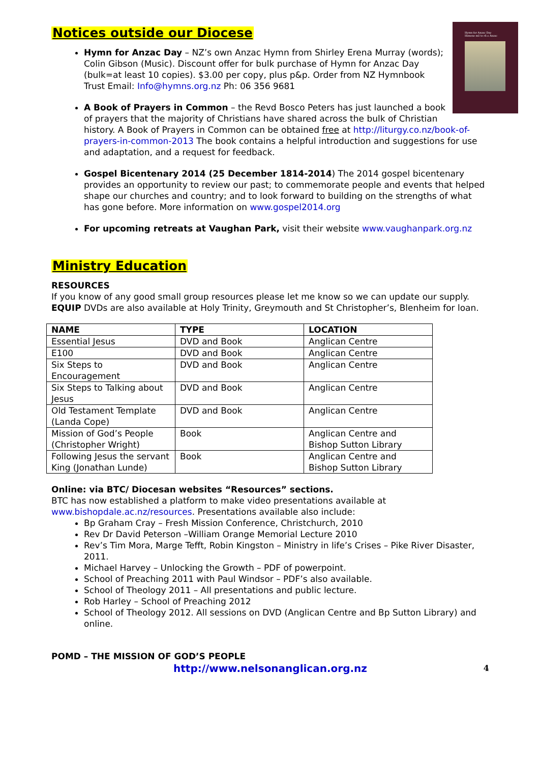Hymn for Anzac Day
Himene mō te rā o Anzac
Notices outside our Diocese
Hymn for Anzac Day – NZ’s own Anzac Hymn from Shirley Erena Murray (words); Colin Gibson (Music). Discount offer for bulk purchase of Hymn for Anzac Day (bulk=at least 10 copies). $3.00 per copy, plus p&p. Order from NZ Hymnbook Trust Email: Info@hymns.org.nz Ph: 06 356 9681
A Book of Prayers in Common – the Revd Bosco Peters has just launched a book of prayers that the majority of Christians have shared across the bulk of Christian history. A Book of Prayers in Common can be obtained free at http://liturgy.co.nz/book-of-prayers-in-common-2013 The book contains a helpful introduction and suggestions for use and adaptation, and a request for feedback.
Gospel Bicentenary 2014 (25 December 1814-2014) The 2014 gospel bicentenary provides an opportunity to review our past; to commemorate people and events that helped shape our churches and country; and to look forward to building on the strengths of what has gone before. More information on www.gospel2014.org
For upcoming retreats at Vaughan Park, visit their website www.vaughanpark.org.nz
Ministry Education
RESOURCES
If you know of any good small group resources please let me know so we can update our supply. EQUIP DVDs are also available at Holy Trinity, Greymouth and St Christopher’s, Blenheim for loan.
| NAME | TYPE | LOCATION |
| --- | --- | --- |
| Essential Jesus | DVD and Book | Anglican Centre |
| E100 | DVD and Book | Anglican Centre |
| Six Steps to Encouragement | DVD and Book | Anglican Centre |
| Six Steps to Talking about Jesus | DVD and Book | Anglican Centre |
| Old Testament Template (Landa Cope) | DVD and Book | Anglican Centre |
| Mission of God’s People (Christopher Wright) | Book | Anglican Centre and Bishop Sutton Library |
| Following Jesus the servant King (Jonathan Lunde) | Book | Anglican Centre and Bishop Sutton Library |
Online: via BTC/ Diocesan websites “Resources” sections.
BTC has now established a platform to make video presentations available at www.bishopdale.ac.nz/resources. Presentations available also include:
Bp Graham Cray – Fresh Mission Conference, Christchurch, 2010
Rev Dr David Peterson –William Orange Memorial Lecture 2010
Rev’s Tim Mora, Marge Tefft, Robin Kingston – Ministry in life’s Crises – Pike River Disaster, 2011.
Michael Harvey – Unlocking the Growth – PDF of powerpoint.
School of Preaching 2011 with Paul Windsor – PDF’s also available.
School of Theology 2011 – All presentations and public lecture.
Rob Harley – School of Preaching 2012
School of Theology 2012. All sessions on DVD (Anglican Centre and Bp Sutton Library) and online.
POMD – THE MISSION OF GOD’S PEOPLE
http://www.nelsonanglican.org.nz 4